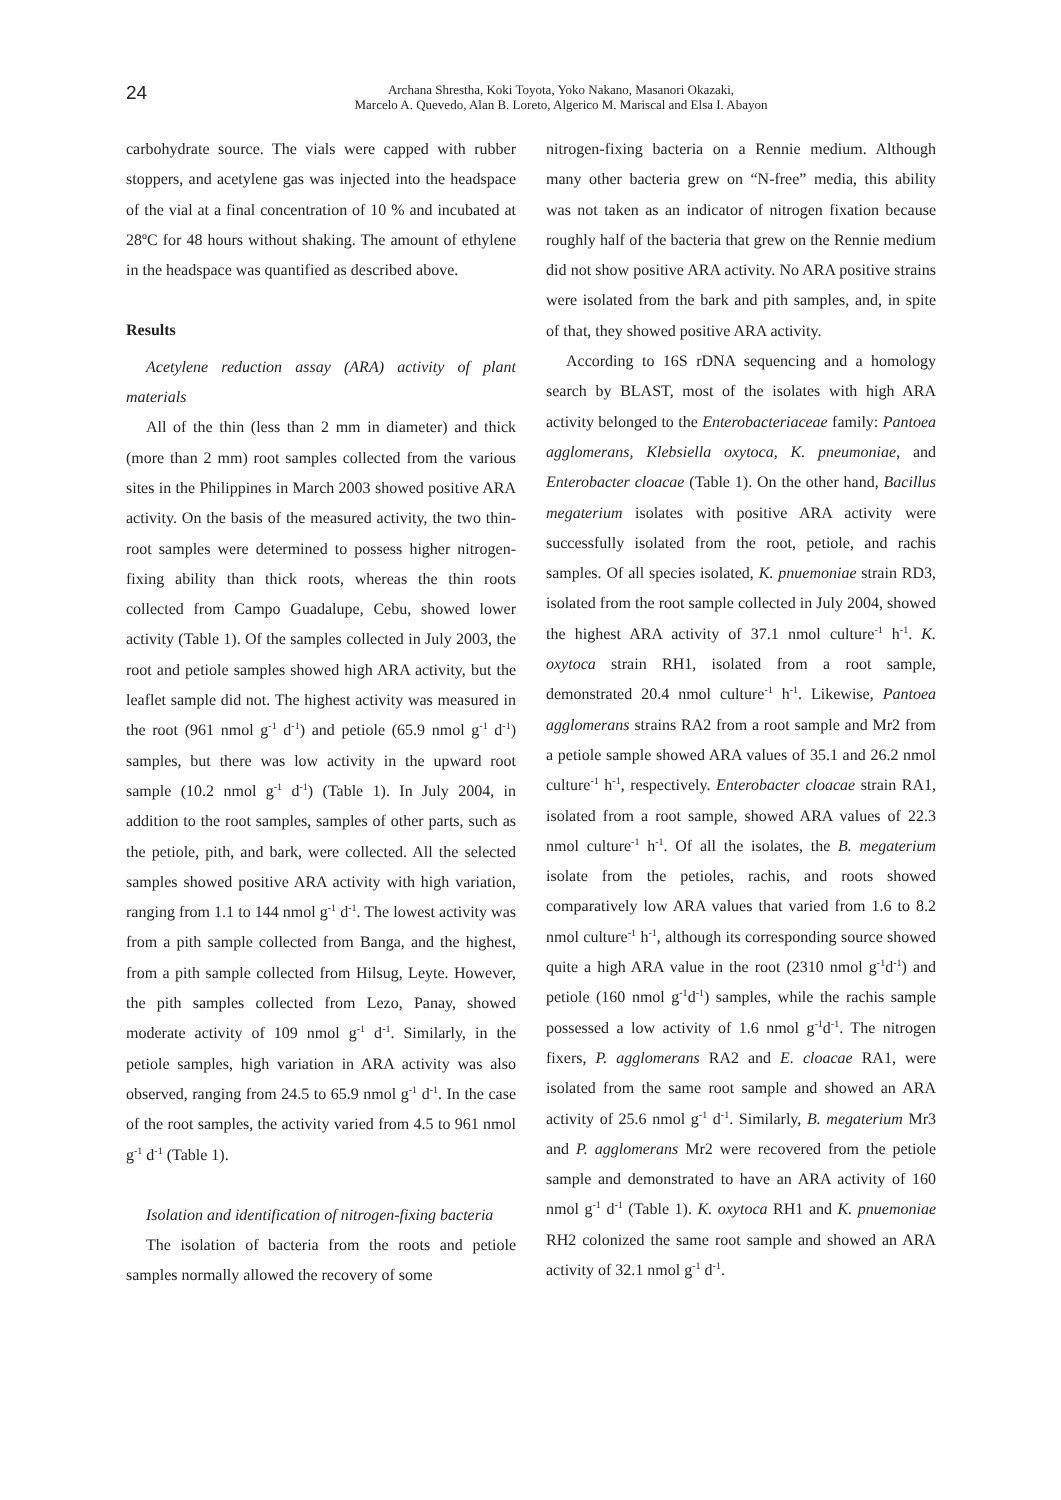24
Archana Shrestha, Koki Toyota, Yoko Nakano, Masanori Okazaki,
Marcelo A. Quevedo, Alan B. Loreto, Algerico M. Mariscal and Elsa I. Abayon
carbohydrate source. The vials were capped with rubber stoppers, and acetylene gas was injected into the headspace of the vial at a final concentration of 10 % and incubated at 28ºC for 48 hours without shaking. The amount of ethylene in the headspace was quantified as described above.
Results
Acetylene reduction assay (ARA) activity of plant materials
All of the thin (less than 2 mm in diameter) and thick (more than 2 mm) root samples collected from the various sites in the Philippines in March 2003 showed positive ARA activity. On the basis of the measured activity, the two thin-root samples were determined to possess higher nitrogen-fixing ability than thick roots, whereas the thin roots collected from Campo Guadalupe, Cebu, showed lower activity (Table 1). Of the samples collected in July 2003, the root and petiole samples showed high ARA activity, but the leaflet sample did not. The highest activity was measured in the root (961 nmol g<sup>-1</sup> d<sup>-1</sup>) and petiole (65.9 nmol g<sup>-1</sup> d<sup>-1</sup>) samples, but there was low activity in the upward root sample (10.2 nmol g<sup>-1</sup> d<sup>-1</sup>) (Table 1). In July 2004, in addition to the root samples, samples of other parts, such as the petiole, pith, and bark, were collected. All the selected samples showed positive ARA activity with high variation, ranging from 1.1 to 144 nmol g<sup>-1</sup> d<sup>-1</sup>. The lowest activity was from a pith sample collected from Banga, and the highest, from a pith sample collected from Hilsug, Leyte. However, the pith samples collected from Lezo, Panay, showed moderate activity of 109 nmol g<sup>-1</sup> d<sup>-1</sup>. Similarly, in the petiole samples, high variation in ARA activity was also observed, ranging from 24.5 to 65.9 nmol g<sup>-1</sup> d<sup>-1</sup>. In the case of the root samples, the activity varied from 4.5 to 961 nmol g<sup>-1</sup> d<sup>-1</sup> (Table 1).
Isolation and identification of nitrogen-fixing bacteria
The isolation of bacteria from the roots and petiole samples normally allowed the recovery of some
nitrogen-fixing bacteria on a Rennie medium. Although many other bacteria grew on “N-free” media, this ability was not taken as an indicator of nitrogen fixation because roughly half of the bacteria that grew on the Rennie medium did not show positive ARA activity. No ARA positive strains were isolated from the bark and pith samples, and, in spite of that, they showed positive ARA activity.
According to 16S rDNA sequencing and a homology search by BLAST, most of the isolates with high ARA activity belonged to the Enterobacteriaceae family: Pantoea agglomerans, Klebsiella oxytoca, K. pneumoniae, and Enterobacter cloacae (Table 1). On the other hand, Bacillus megaterium isolates with positive ARA activity were successfully isolated from the root, petiole, and rachis samples. Of all species isolated, K. pnuemoniae strain RD3, isolated from the root sample collected in July 2004, showed the highest ARA activity of 37.1 nmol culture<sup>-1</sup> h<sup>-1</sup>. K. oxytoca strain RH1, isolated from a root sample, demonstrated 20.4 nmol culture<sup>-1</sup> h<sup>-1</sup>. Likewise, Pantoea agglomerans strains RA2 from a root sample and Mr2 from a petiole sample showed ARA values of 35.1 and 26.2 nmol culture<sup>-1</sup> h<sup>-1</sup>, respectively. Enterobacter cloacae strain RA1, isolated from a root sample, showed ARA values of 22.3 nmol culture<sup>-1</sup> h<sup>-1</sup>. Of all the isolates, the B. megaterium isolate from the petioles, rachis, and roots showed comparatively low ARA values that varied from 1.6 to 8.2 nmol culture<sup>-1</sup> h<sup>-1</sup>, although its corresponding source showed quite a high ARA value in the root (2310 nmol g<sup>-1</sup>d<sup>-1</sup>) and petiole (160 nmol g<sup>-1</sup>d<sup>-1</sup>) samples, while the rachis sample possessed a low activity of 1.6 nmol g<sup>-1</sup>d<sup>-1</sup>. The nitrogen fixers, P. agglomerans RA2 and E. cloacae RA1, were isolated from the same root sample and showed an ARA activity of 25.6 nmol g<sup>-1</sup> d<sup>-1</sup>. Similarly, B. megaterium Mr3 and P. agglomerans Mr2 were recovered from the petiole sample and demonstrated to have an ARA activity of 160 nmol g<sup>-1</sup> d<sup>-1</sup> (Table 1). K. oxytoca RH1 and K. pnuemoniae RH2 colonized the same root sample and showed an ARA activity of 32.1 nmol g<sup>-1</sup> d<sup>-1</sup>.